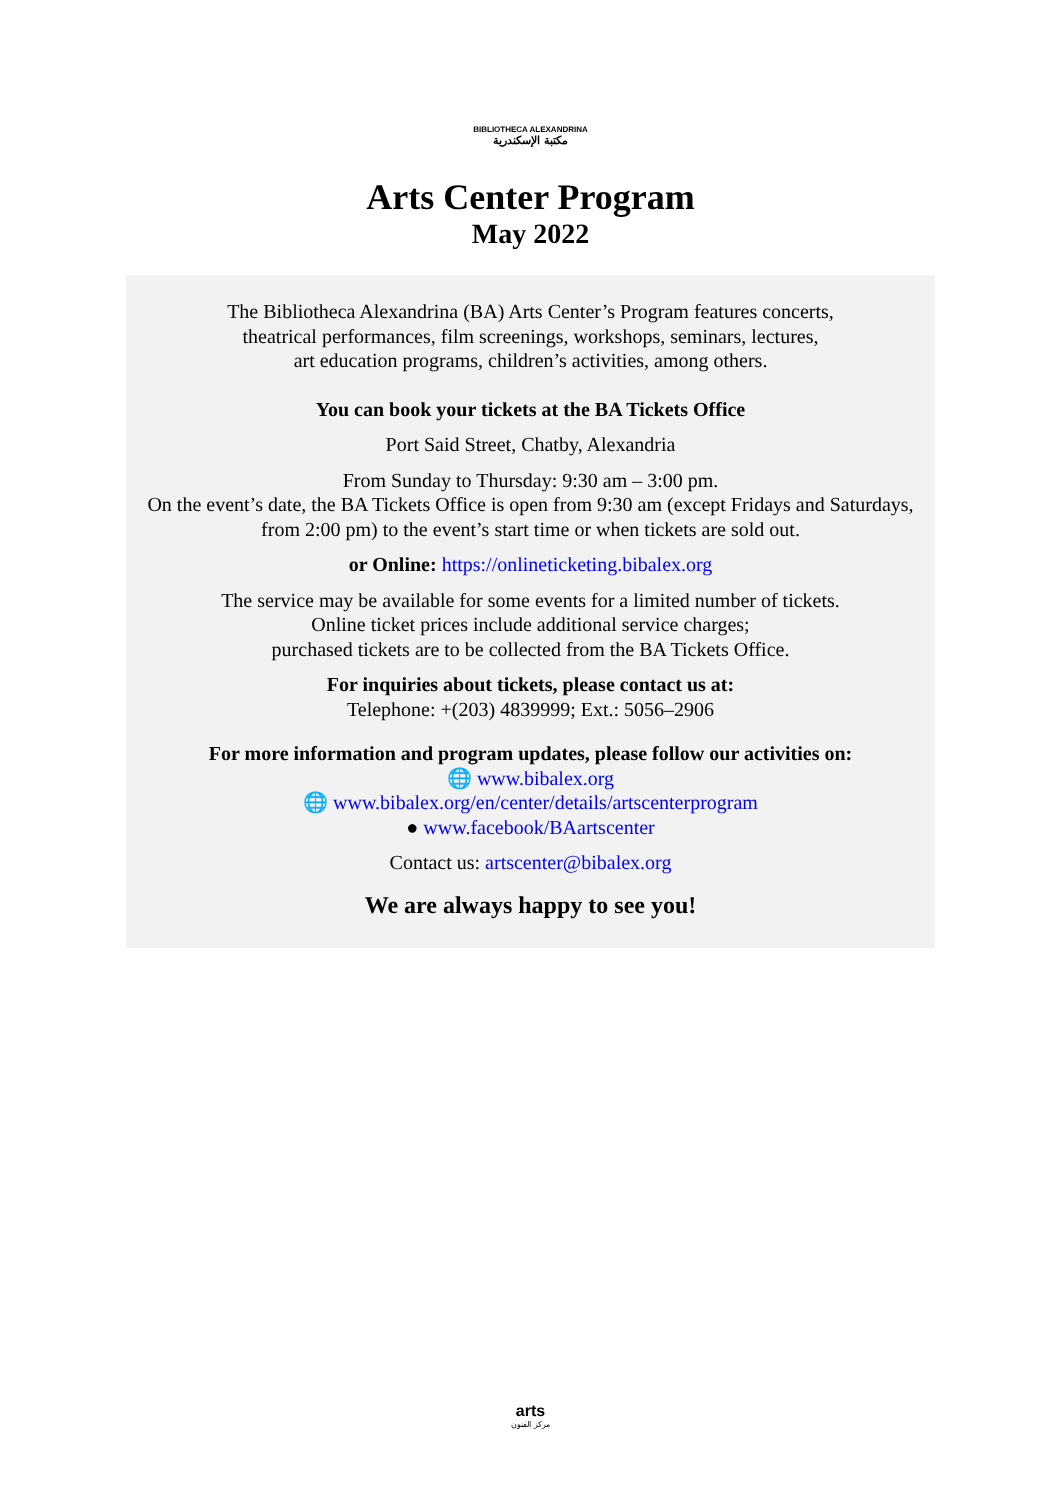BIBLIOTHECA ALEXANDRINA
مكتبة الإسكندرية
Arts Center Program
May 2022
The Bibliotheca Alexandrina (BA) Arts Center’s Program features concerts,
theatrical performances, film screenings, workshops, seminars, lectures,
art education programs, children’s activities, among others.
You can book your tickets at the BA Tickets Office
Port Said Street, Chatby, Alexandria
From Sunday to Thursday: 9:30 am – 3:00 pm.
On the event’s date, the BA Tickets Office is open from 9:30 am (except Fridays and Saturdays, from 2:00 pm) to the event’s start time or when tickets are sold out.
or Online: https://onlineticketing.bibalex.org
The service may be available for some events for a limited number of tickets.
Online ticket prices include additional service charges;
purchased tickets are to be collected from the BA Tickets Office.
For inquiries about tickets, please contact us at:
Telephone: +(203) 4839999; Ext.: 5056–2906
For more information and program updates, please follow our activities on:
🌐 www.bibalex.org
🌐 www.bibalex.org/en/center/details/artscenterprogram
● www.facebook/BAartscenter
Contact us: artscenter@bibalex.org
We are always happy to see you!
arts
مركز الفنون